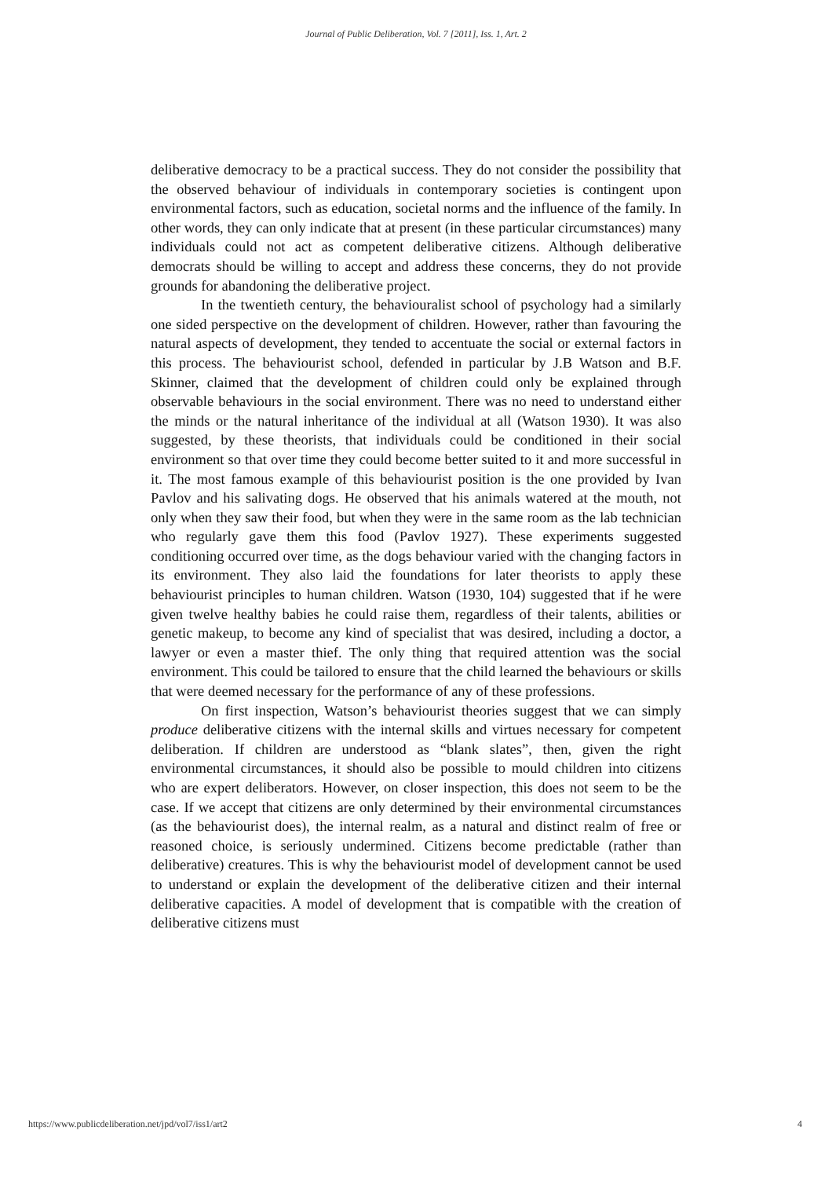Journal of Public Deliberation, Vol. 7 [2011], Iss. 1, Art. 2
deliberative democracy to be a practical success. They do not consider the possibility that the observed behaviour of individuals in contemporary societies is contingent upon environmental factors, such as education, societal norms and the influence of the family. In other words, they can only indicate that at present (in these particular circumstances) many individuals could not act as competent deliberative citizens. Although deliberative democrats should be willing to accept and address these concerns, they do not provide grounds for abandoning the deliberative project.
In the twentieth century, the behaviouralist school of psychology had a similarly one sided perspective on the development of children. However, rather than favouring the natural aspects of development, they tended to accentuate the social or external factors in this process. The behaviourist school, defended in particular by J.B Watson and B.F. Skinner, claimed that the development of children could only be explained through observable behaviours in the social environment. There was no need to understand either the minds or the natural inheritance of the individual at all (Watson 1930). It was also suggested, by these theorists, that individuals could be conditioned in their social environment so that over time they could become better suited to it and more successful in it. The most famous example of this behaviourist position is the one provided by Ivan Pavlov and his salivating dogs. He observed that his animals watered at the mouth, not only when they saw their food, but when they were in the same room as the lab technician who regularly gave them this food (Pavlov 1927). These experiments suggested conditioning occurred over time, as the dogs behaviour varied with the changing factors in its environment. They also laid the foundations for later theorists to apply these behaviourist principles to human children. Watson (1930, 104) suggested that if he were given twelve healthy babies he could raise them, regardless of their talents, abilities or genetic makeup, to become any kind of specialist that was desired, including a doctor, a lawyer or even a master thief. The only thing that required attention was the social environment. This could be tailored to ensure that the child learned the behaviours or skills that were deemed necessary for the performance of any of these professions.
On first inspection, Watson’s behaviourist theories suggest that we can simply produce deliberative citizens with the internal skills and virtues necessary for competent deliberation. If children are understood as “blank slates”, then, given the right environmental circumstances, it should also be possible to mould children into citizens who are expert deliberators. However, on closer inspection, this does not seem to be the case. If we accept that citizens are only determined by their environmental circumstances (as the behaviourist does), the internal realm, as a natural and distinct realm of free or reasoned choice, is seriously undermined. Citizens become predictable (rather than deliberative) creatures. This is why the behaviourist model of development cannot be used to understand or explain the development of the deliberative citizen and their internal deliberative capacities. A model of development that is compatible with the creation of deliberative citizens must
https://www.publicdeliberation.net/jpd/vol7/iss1/art2 4